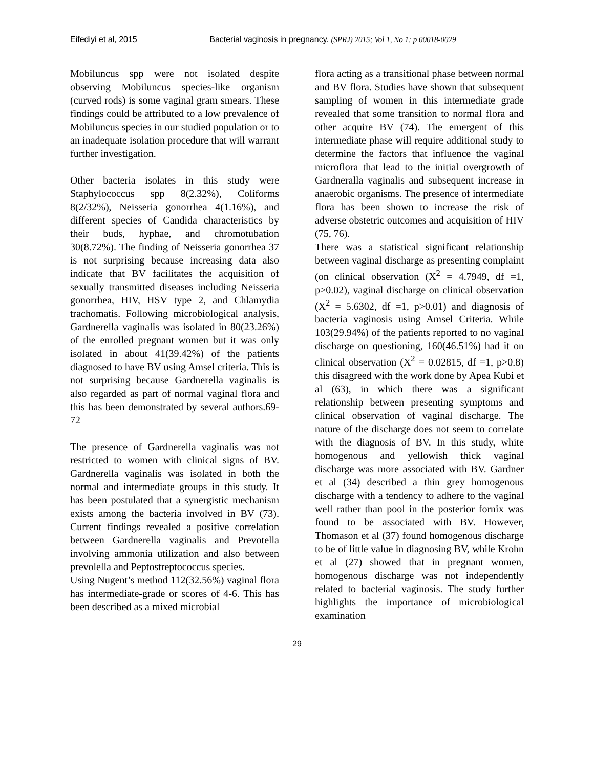Eifediyi et al, 2015 Bacterial vaginosis in pregnancy. (SPRJ) 2015; Vol 1, No 1: p 00018-0029
Mobiluncus spp were not isolated despite observing Mobiluncus species-like organism (curved rods) is some vaginal gram smears. These findings could be attributed to a low prevalence of Mobiluncus species in our studied population or to an inadequate isolation procedure that will warrant further investigation.
Other bacteria isolates in this study were Staphylococcus spp 8(2.32%), Coliforms 8(2/32%), Neisseria gonorrhea 4(1.16%), and different species of Candida characteristics by their buds, hyphae, and chromotubation 30(8.72%). The finding of Neisseria gonorrhea 37 is not surprising because increasing data also indicate that BV facilitates the acquisition of sexually transmitted diseases including Neisseria gonorrhea, HIV, HSV type 2, and Chlamydia trachomatis. Following microbiological analysis, Gardnerella vaginalis was isolated in 80(23.26%) of the enrolled pregnant women but it was only isolated in about 41(39.42%) of the patients diagnosed to have BV using Amsel criteria. This is not surprising because Gardnerella vaginalis is also regarded as part of normal vaginal flora and this has been demonstrated by several authors.69-72
The presence of Gardnerella vaginalis was not restricted to women with clinical signs of BV. Gardnerella vaginalis was isolated in both the normal and intermediate groups in this study. It has been postulated that a synergistic mechanism exists among the bacteria involved in BV (73). Current findings revealed a positive correlation between Gardnerella vaginalis and Prevotella involving ammonia utilization and also between prevolella and Peptostreptococcus species.
Using Nugent’s method 112(32.56%) vaginal flora has intermediate-grade or scores of 4-6. This has been described as a mixed microbial
flora acting as a transitional phase between normal and BV flora. Studies have shown that subsequent sampling of women in this intermediate grade revealed that some transition to normal flora and other acquire BV (74). The emergent of this intermediate phase will require additional study to determine the factors that influence the vaginal microflora that lead to the initial overgrowth of Gardneralla vaginalis and subsequent increase in anaerobic organisms. The presence of intermediate flora has been shown to increase the risk of adverse obstetric outcomes and acquisition of HIV (75, 76).
There was a statistical significant relationship between vaginal discharge as presenting complaint (on clinical observation (X<sup>2</sup> = 4.7949, df =1, p>0.02), vaginal discharge on clinical observation (X<sup>2</sup> = 5.6302, df =1, p>0.01) and diagnosis of bacteria vaginosis using Amsel Criteria. While 103(29.94%) of the patients reported to no vaginal discharge on questioning, 160(46.51%) had it on clinical observation (X<sup>2</sup> = 0.02815, df =1, p>0.8) this disagreed with the work done by Apea Kubi et al (63), in which there was a significant relationship between presenting symptoms and clinical observation of vaginal discharge. The nature of the discharge does not seem to correlate with the diagnosis of BV. In this study, white homogenous and yellowish thick vaginal discharge was more associated with BV. Gardner et al (34) described a thin grey homogenous discharge with a tendency to adhere to the vaginal well rather than pool in the posterior fornix was found to be associated with BV. However, Thomason et al (37) found homogenous discharge to be of little value in diagnosing BV, while Krohn et al (27) showed that in pregnant women, homogenous discharge was not independently related to bacterial vaginosis. The study further highlights the importance of microbiological examination
29